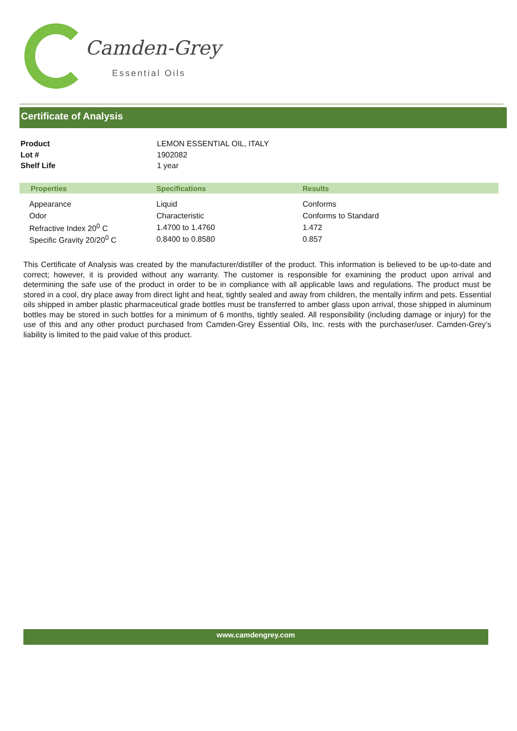Camden-Grey
Essential Oils
Certificate of Analysis
| Product | LEMON ESSENTIAL OIL, ITALY |
| Lot # | 1902082 |
| Shelf Life | 1 year |
| Properties | Specifications | Results |
| --- | --- | --- |
| Appearance | Liquid | Conforms |
| Odor | Characteristic | Conforms to Standard |
| Refractive Index 20<sup>0</sup> C | 1.4700 to 1.4760 | 1.472 |
| Specific Gravity 20/20<sup>0</sup> C | 0.8400 to 0.8580 | 0.857 |
This Certificate of Analysis was created by the manufacturer/distiller of the product. This information is believed to be up-to-date and correct; however, it is provided without any warranty. The customer is responsible for examining the product upon arrival and determining the safe use of the product in order to be in compliance with all applicable laws and regulations. The product must be stored in a cool, dry place away from direct light and heat, tightly sealed and away from children, the mentally infirm and pets. Essential oils shipped in amber plastic pharmaceutical grade bottles must be transferred to amber glass upon arrival, those shipped in aluminum bottles may be stored in such bottles for a minimum of 6 months, tightly sealed. All responsibility (including damage or injury) for the use of this and any other product purchased from Camden-Grey Essential Oils, Inc. rests with the purchaser/user. Camden-Grey’s liability is limited to the paid value of this product.
www.camdengrey.com